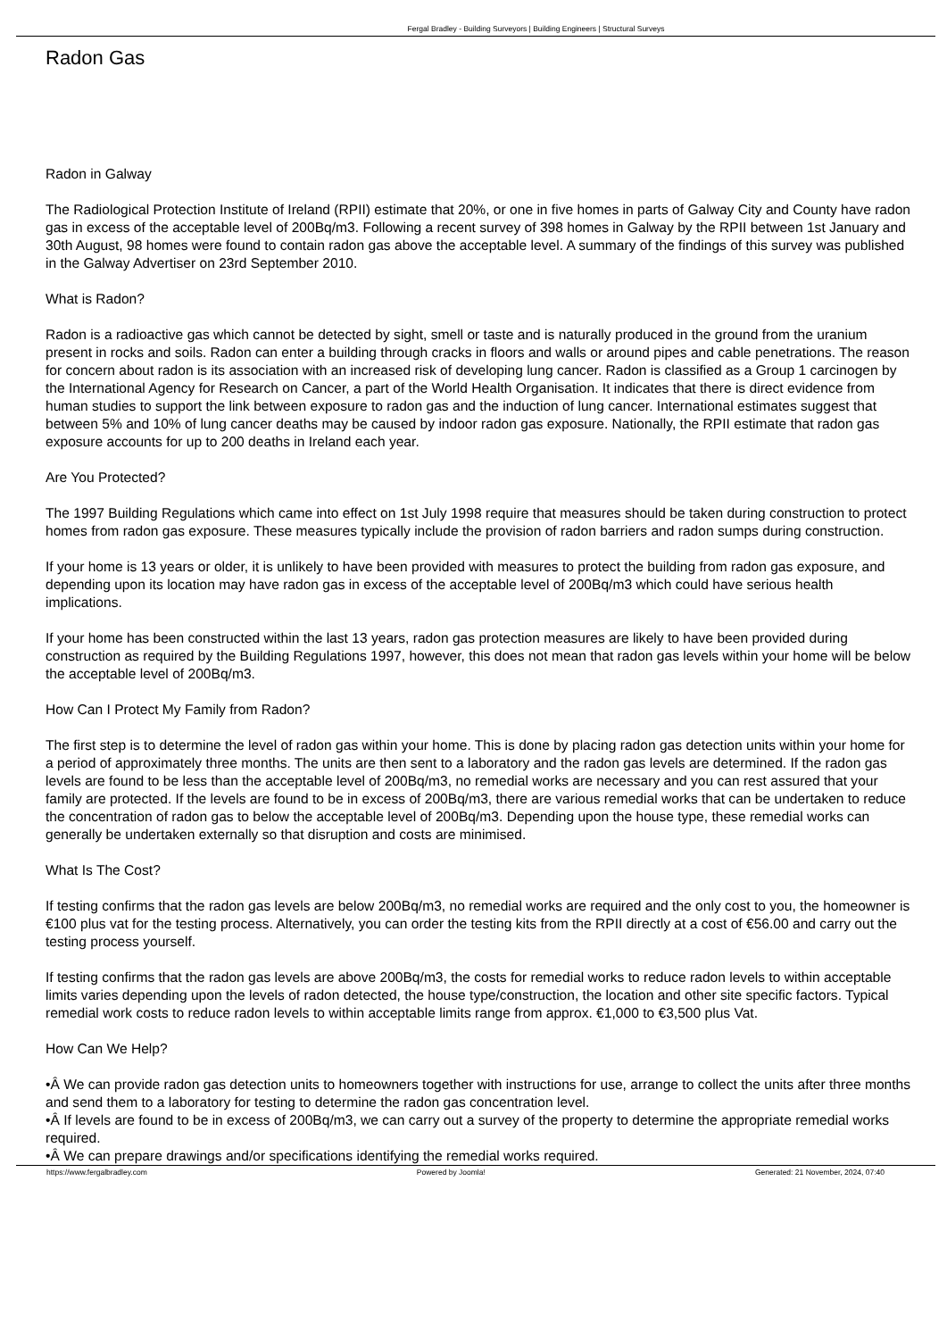Fergal Bradley - Building Surveyors | Building Engineers | Structural Surveys
Radon Gas
Radon in Galway
The Radiological Protection Institute of Ireland (RPII) estimate that 20%, or one in five homes in parts of Galway City and County have radon gas in excess of the acceptable level of 200Bq/m3. Following a recent survey of 398 homes in Galway by the RPII between 1st January and 30th August, 98 homes were found to contain radon gas above the acceptable level. A summary of the findings of this survey was published in the Galway Advertiser on 23rd September 2010.
What is Radon?
Radon is a radioactive gas which cannot be detected by sight, smell or taste and is naturally produced in the ground from the uranium present in rocks and soils. Radon can enter a building through cracks in floors and walls or around pipes and cable penetrations. The reason for concern about radon is its association with an increased risk of developing lung cancer. Radon is classified as a Group 1 carcinogen by the International Agency for Research on Cancer, a part of the World Health Organisation. It indicates that there is direct evidence from human studies to support the link between exposure to radon gas and the induction of lung cancer. International estimates suggest that between 5% and 10% of lung cancer deaths may be caused by indoor radon gas exposure. Nationally, the RPII estimate that radon gas exposure accounts for up to 200 deaths in Ireland each year.
Are You Protected?
The 1997 Building Regulations which came into effect on 1st July 1998 require that measures should be taken during construction to protect homes from radon gas exposure. These measures typically include the provision of radon barriers and radon sumps during construction.
If your home is 13 years or older, it is unlikely to have been provided with measures to protect the building from radon gas exposure, and depending upon its location may have radon gas in excess of the acceptable level of 200Bq/m3 which could have serious health implications.
If your home has been constructed within the last 13 years, radon gas protection measures are likely to have been provided during construction as required by the Building Regulations 1997, however, this does not mean that radon gas levels within your home will be below the acceptable level of 200Bq/m3.
How Can I Protect My Family from Radon?
The first step is to determine the level of radon gas within your home. This is done by placing radon gas detection units within your home for a period of approximately three months. The units are then sent to a laboratory and the radon gas levels are determined. If the radon gas levels are found to be less than the acceptable level of 200Bq/m3, no remedial works are necessary and you can rest assured that your family are protected. If the levels are found to be in excess of 200Bq/m3, there are various remedial works that can be undertaken to reduce the concentration of radon gas to below the acceptable level of 200Bq/m3. Depending upon the house type, these remedial works can generally be undertaken externally so that disruption and costs are minimised.
What Is The Cost?
If testing confirms that the radon gas levels are below 200Bq/m3, no remedial works are required and the only cost to you, the homeowner is €100 plus vat for the testing process. Alternatively, you can order the testing kits from the RPII directly at a cost of €56.00 and carry out the testing process yourself.
If testing confirms that the radon gas levels are above 200Bq/m3, the costs for remedial works to reduce radon levels to within acceptable limits varies depending upon the levels of radon detected, the house type/construction, the location and other site specific factors. Typical remedial work costs to reduce radon levels to within acceptable limits range from approx. €1,000 to €3,500 plus Vat.
How Can We Help?
•Â We can provide radon gas detection units to homeowners together with instructions for use, arrange to collect the units after three months and send them to a laboratory for testing to determine the radon gas concentration level.
•Â If levels are found to be in excess of 200Bq/m3, we can carry out a survey of the property to determine the appropriate remedial works required.
•Â We can prepare drawings and/or specifications identifying the remedial works required.
https://www.fergalbradley.com Powered by Joomla! Generated: 21 November, 2024, 07:40